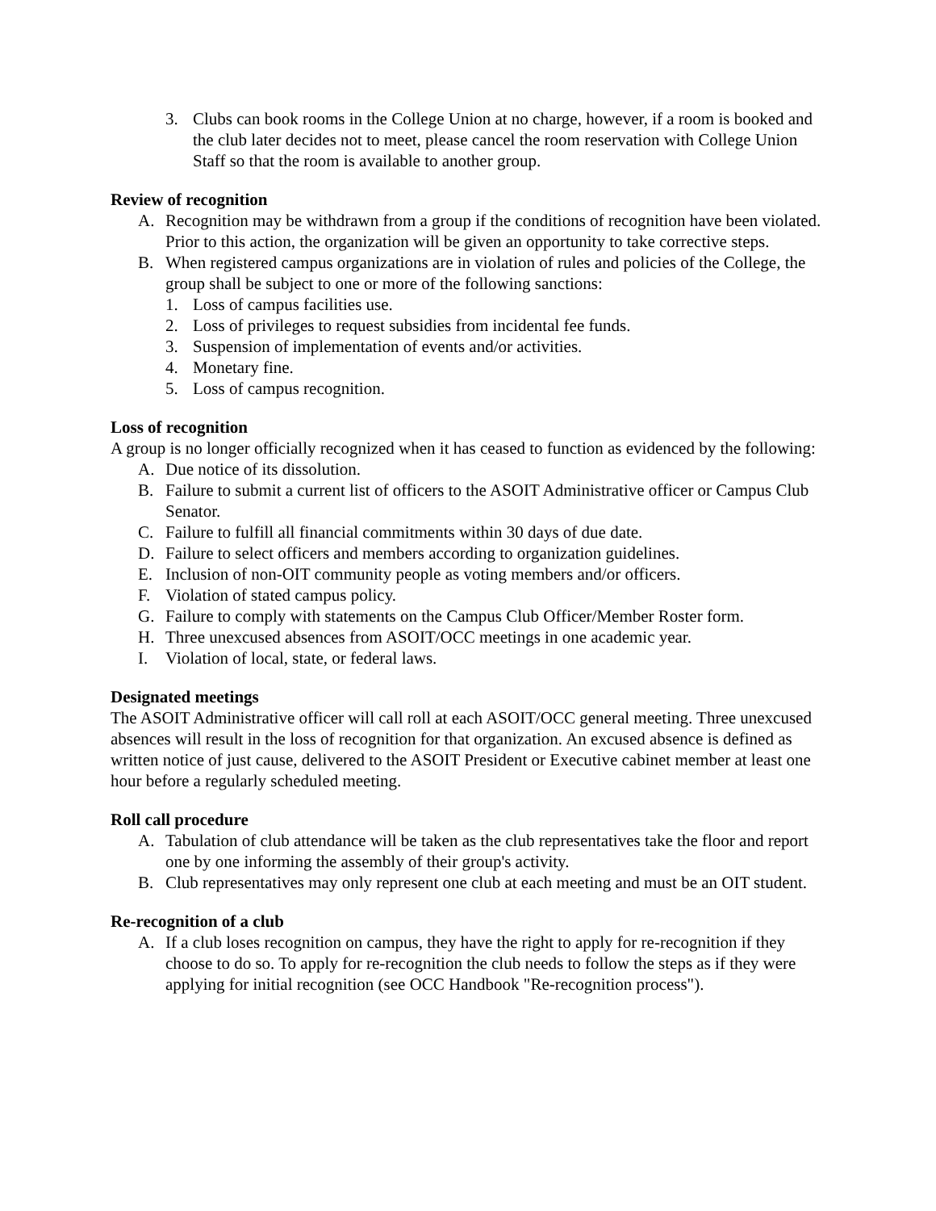3. Clubs can book rooms in the College Union at no charge, however, if a room is booked and the club later decides not to meet, please cancel the room reservation with College Union Staff so that the room is available to another group.
Review of recognition
A. Recognition may be withdrawn from a group if the conditions of recognition have been violated. Prior to this action, the organization will be given an opportunity to take corrective steps.
B. When registered campus organizations are in violation of rules and policies of the College, the group shall be subject to one or more of the following sanctions:
1. Loss of campus facilities use.
2. Loss of privileges to request subsidies from incidental fee funds.
3. Suspension of implementation of events and/or activities.
4. Monetary fine.
5. Loss of campus recognition.
Loss of recognition
A group is no longer officially recognized when it has ceased to function as evidenced by the following:
A. Due notice of its dissolution.
B. Failure to submit a current list of officers to the ASOIT Administrative officer or Campus Club Senator.
C. Failure to fulfill all financial commitments within 30 days of due date.
D. Failure to select officers and members according to organization guidelines.
E. Inclusion of non-OIT community people as voting members and/or officers.
F. Violation of stated campus policy.
G. Failure to comply with statements on the Campus Club Officer/Member Roster form.
H. Three unexcused absences from ASOIT/OCC meetings in one academic year.
I. Violation of local, state, or federal laws.
Designated meetings
The ASOIT Administrative officer will call roll at each ASOIT/OCC general meeting. Three unexcused absences will result in the loss of recognition for that organization. An excused absence is defined as written notice of just cause, delivered to the ASOIT President or Executive cabinet member at least one hour before a regularly scheduled meeting.
Roll call procedure
A. Tabulation of club attendance will be taken as the club representatives take the floor and report one by one informing the assembly of their group's activity.
B. Club representatives may only represent one club at each meeting and must be an OIT student.
Re-recognition of a club
A. If a club loses recognition on campus, they have the right to apply for re-recognition if they choose to do so. To apply for re-recognition the club needs to follow the steps as if they were applying for initial recognition (see OCC Handbook "Re-recognition process").